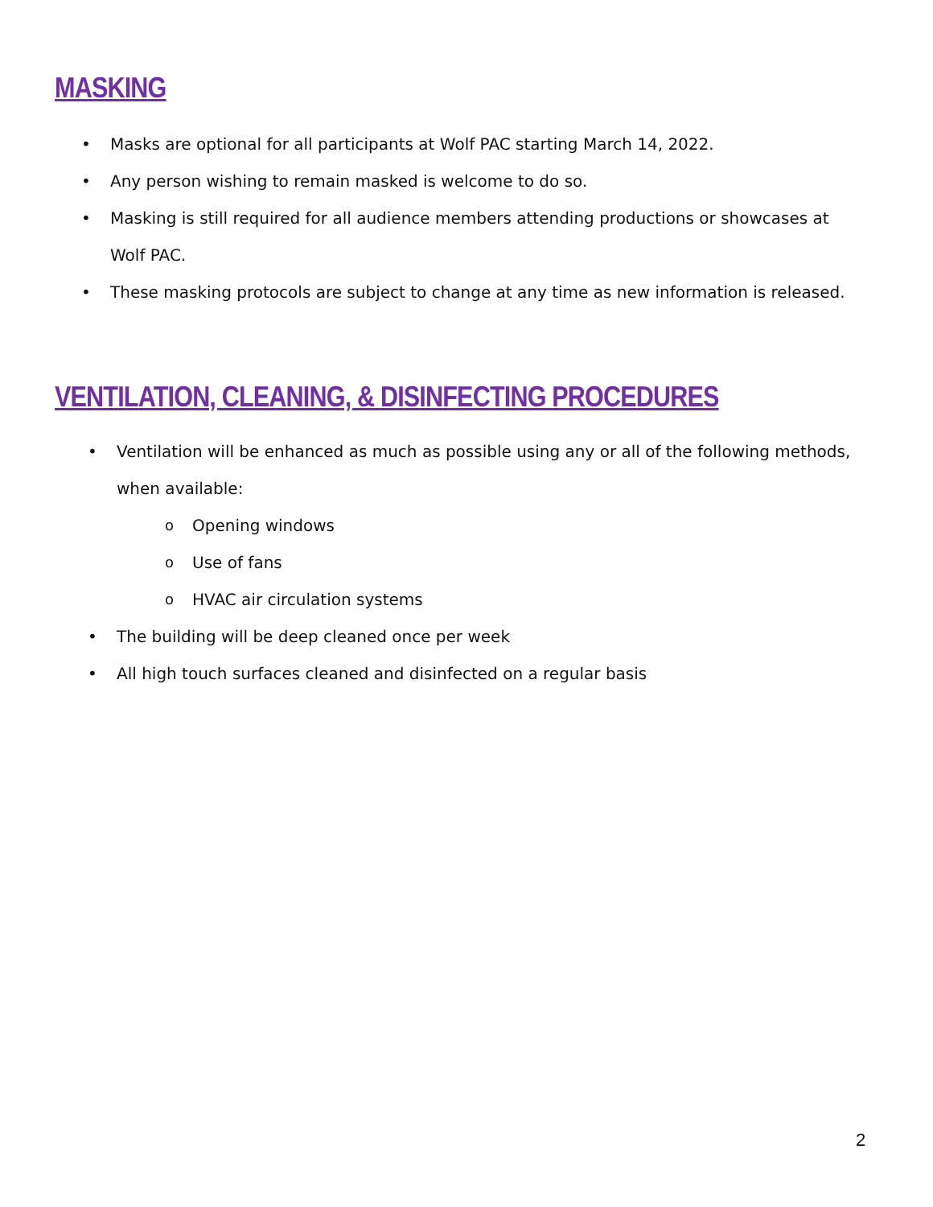MASKING
• Masks are optional for all participants at Wolf PAC starting March 14, 2022.
• Any person wishing to remain masked is welcome to do so.
• Masking is still required for all audience members attending productions or showcases at Wolf PAC.
• These masking protocols are subject to change at any time as new information is released.
VENTILATION, CLEANING, & DISINFECTING PROCEDURES
• Ventilation will be enhanced as much as possible using any or all of the following methods, when available:
o Opening windows
o Use of fans
o HVAC air circulation systems
• The building will be deep cleaned once per week
• All high touch surfaces cleaned and disinfected on a regular basis
2